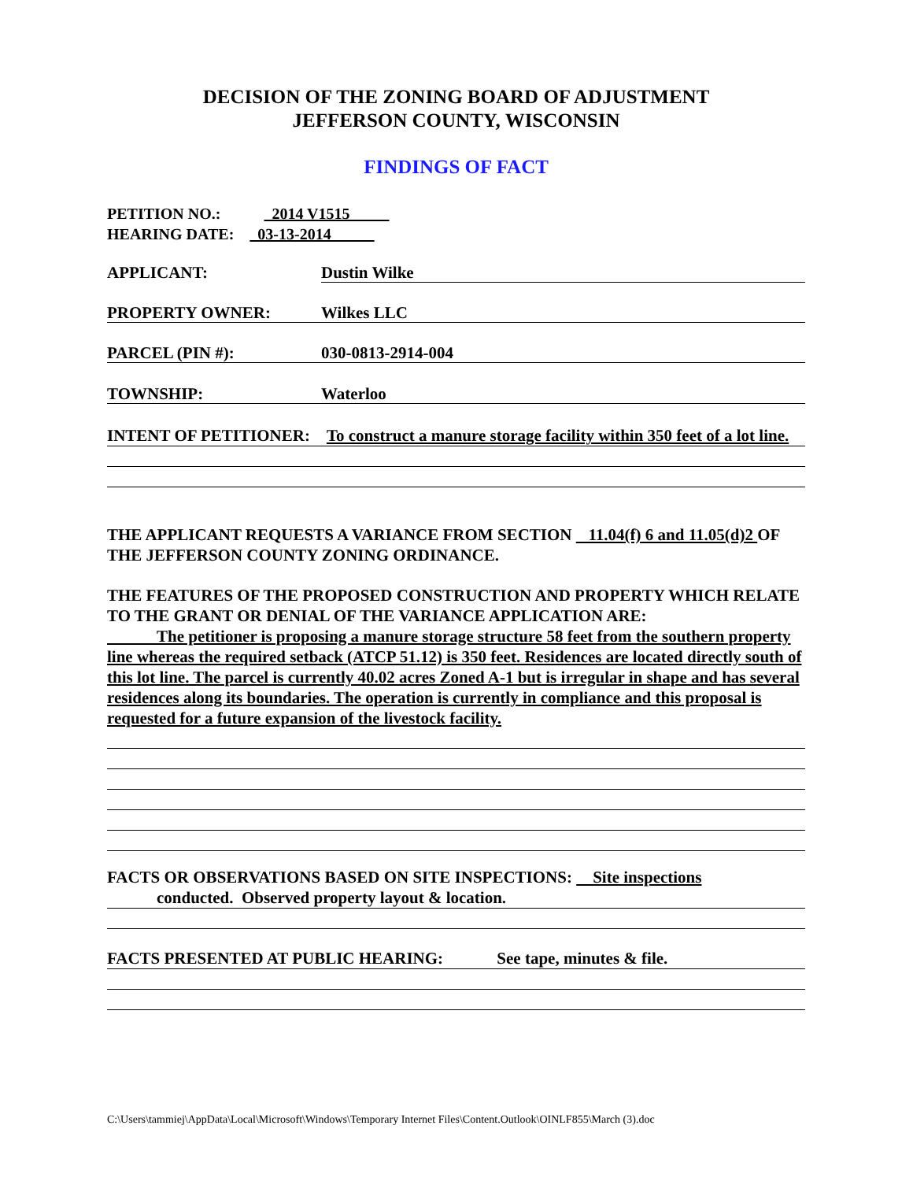DECISION OF THE ZONING BOARD OF ADJUSTMENT
JEFFERSON COUNTY, WISCONSIN
FINDINGS OF FACT
PETITION NO.: 2014 V1515
HEARING DATE: 03-13-2014
APPLICANT: Dustin Wilke
PROPERTY OWNER: Wilkes LLC
PARCEL (PIN #): 030-0813-2914-004
TOWNSHIP: Waterloo
INTENT OF PETITIONER: To construct a manure storage facility within 350 feet of a lot line.
THE APPLICANT REQUESTS A VARIANCE FROM SECTION 11.04(f) 6 and 11.05(d)2 OF THE JEFFERSON COUNTY ZONING ORDINANCE.
THE FEATURES OF THE PROPOSED CONSTRUCTION AND PROPERTY WHICH RELATE TO THE GRANT OR DENIAL OF THE VARIANCE APPLICATION ARE:
The petitioner is proposing a manure storage structure 58 feet from the southern property line whereas the required setback (ATCP 51.12) is 350 feet. Residences are located directly south of this lot line. The parcel is currently 40.02 acres Zoned A-1 but is irregular in shape and has several residences along its boundaries. The operation is currently in compliance and this proposal is requested for a future expansion of the livestock facility.
FACTS OR OBSERVATIONS BASED ON SITE INSPECTIONS: Site inspections
conducted. Observed property layout & location.
FACTS PRESENTED AT PUBLIC HEARING: See tape, minutes & file.
C:\Users\tammiej\AppData\Local\Microsoft\Windows\Temporary Internet Files\Content.Outlook\OINLF855\March (3).doc